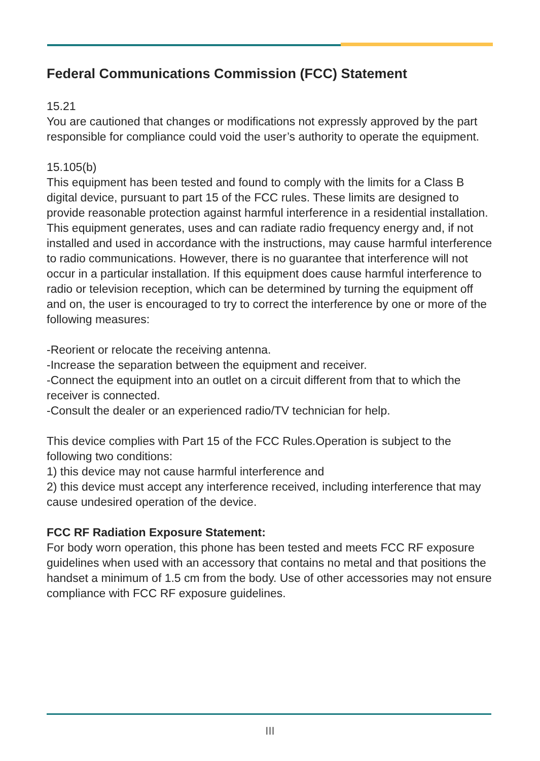Federal Communications Commission (FCC) Statement
15.21
You are cautioned that changes or modifications not expressly approved by the part responsible for compliance could void the user’s authority to operate the equipment.
15.105(b)
This equipment has been tested and found to comply with the limits for a Class B digital device, pursuant to part 15 of the FCC rules. These limits are designed to provide reasonable protection against harmful interference in a residential installation. This equipment generates, uses and can radiate radio frequency energy and, if not installed and used in accordance with the instructions, may cause harmful interference to radio communications. However, there is no guarantee that interference will not occur in a particular installation. If this equipment does cause harmful interference to radio or television reception, which can be determined by turning the equipment off and on, the user is encouraged to try to correct the interference by one or more of the following measures:
-Reorient or relocate the receiving antenna.
-Increase the separation between the equipment and receiver.
-Connect the equipment into an outlet on a circuit different from that to which the receiver is connected.
-Consult the dealer or an experienced radio/TV technician for help.
This device complies with Part 15 of the FCC Rules.Operation is subject to the following two conditions:
1) this device may not cause harmful interference and
2) this device must accept any interference received, including interference that may cause undesired operation of the device.
FCC RF Radiation Exposure Statement:
For body worn operation, this phone has been tested and meets FCC RF exposure guidelines when used with an accessory that contains no metal and that positions the handset a minimum of 1.5 cm from the body. Use of other accessories may not ensure compliance with FCC RF exposure guidelines.
III